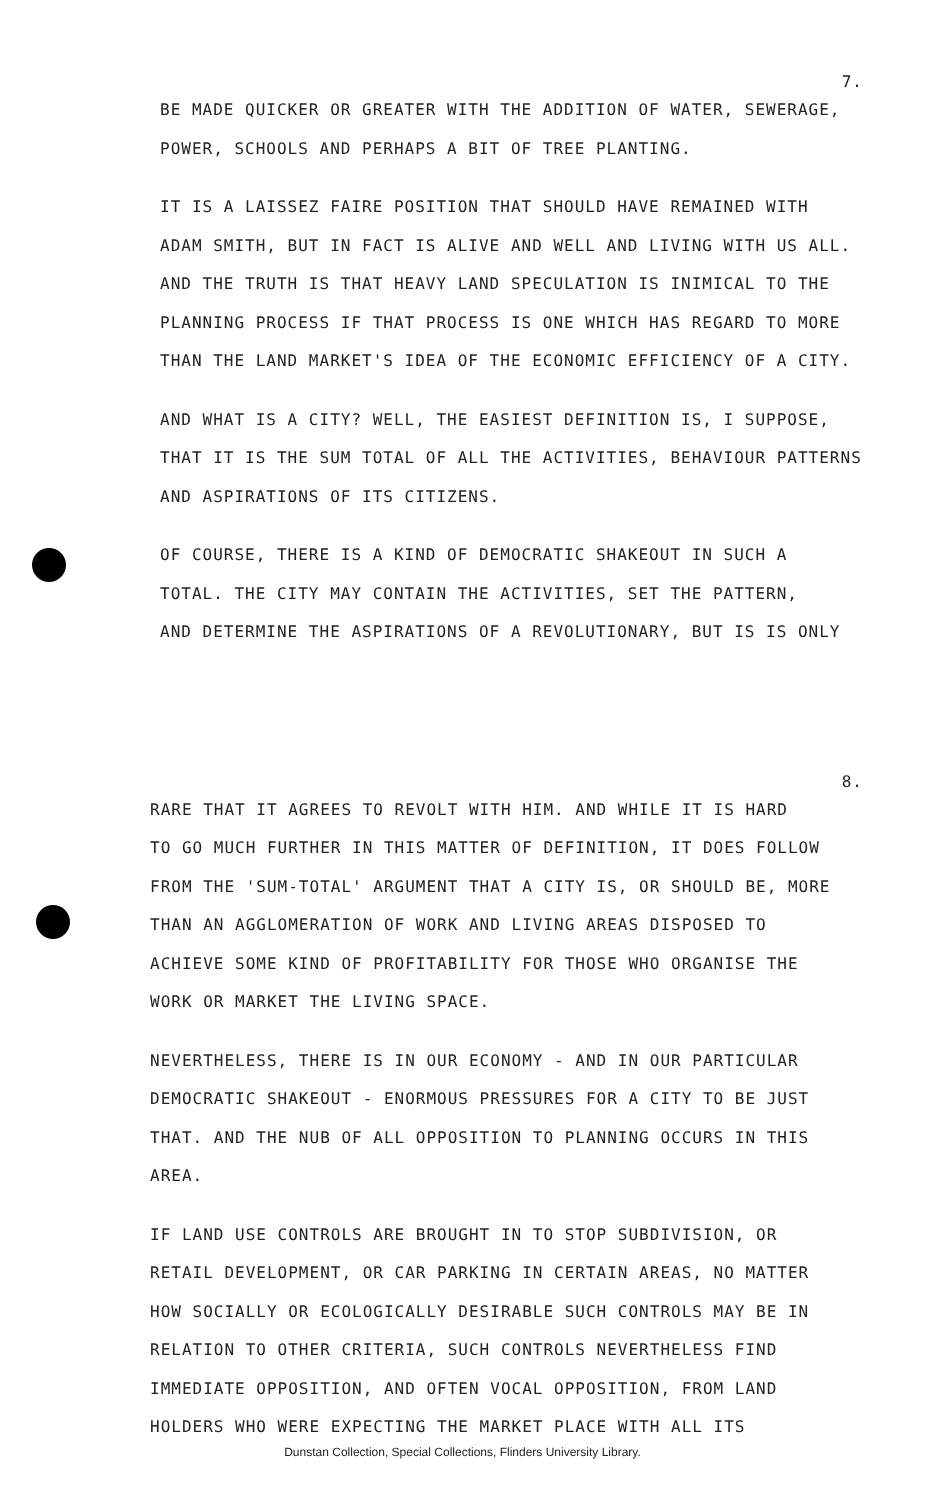7.
BE MADE QUICKER OR GREATER WITH THE ADDITION OF WATER, SEWERAGE,
POWER, SCHOOLS AND PERHAPS A BIT OF TREE PLANTING.
IT IS A LAISSEZ FAIRE POSITION THAT SHOULD HAVE REMAINED WITH
ADAM SMITH, BUT IN FACT IS ALIVE AND WELL AND LIVING WITH US ALL.
AND THE TRUTH IS THAT HEAVY LAND SPECULATION IS INIMICAL TO THE
PLANNING PROCESS IF THAT PROCESS IS ONE WHICH HAS REGARD TO MORE
THAN THE LAND MARKET'S IDEA OF THE ECONOMIC EFFICIENCY OF A CITY.
AND WHAT IS A CITY? WELL, THE EASIEST DEFINITION IS, I SUPPOSE,
THAT IT IS THE SUM TOTAL OF ALL THE ACTIVITIES, BEHAVIOUR PATTERNS
AND ASPIRATIONS OF ITS CITIZENS.
OF COURSE, THERE IS A KIND OF DEMOCRATIC SHAKEOUT IN SUCH A
TOTAL. THE CITY MAY CONTAIN THE ACTIVITIES, SET THE PATTERN,
AND DETERMINE THE ASPIRATIONS OF A REVOLUTIONARY, BUT IS IS ONLY
8.
RARE THAT IT AGREES TO REVOLT WITH HIM. AND WHILE IT IS HARD
TO GO MUCH FURTHER IN THIS MATTER OF DEFINITION, IT DOES FOLLOW
FROM THE 'SUM-TOTAL' ARGUMENT THAT A CITY IS, OR SHOULD BE, MORE
THAN AN AGGLOMERATION OF WORK AND LIVING AREAS DISPOSED TO
ACHIEVE SOME KIND OF PROFITABILITY FOR THOSE WHO ORGANISE THE
WORK OR MARKET THE LIVING SPACE.
NEVERTHELESS, THERE IS IN OUR ECONOMY - AND IN OUR PARTICULAR
DEMOCRATIC SHAKEOUT - ENORMOUS PRESSURES FOR A CITY TO BE JUST
THAT. AND THE NUB OF ALL OPPOSITION TO PLANNING OCCURS IN THIS
AREA.
IF LAND USE CONTROLS ARE BROUGHT IN TO STOP SUBDIVISION, OR
RETAIL DEVELOPMENT, OR CAR PARKING IN CERTAIN AREAS, NO MATTER
HOW SOCIALLY OR ECOLOGICALLY DESIRABLE SUCH CONTROLS MAY BE IN
RELATION TO OTHER CRITERIA, SUCH CONTROLS NEVERTHELESS FIND
IMMEDIATE OPPOSITION, AND OFTEN VOCAL OPPOSITION, FROM LAND
HOLDERS WHO WERE EXPECTING THE MARKET PLACE WITH ALL ITS
Dunstan Collection, Special Collections, Flinders University Library.